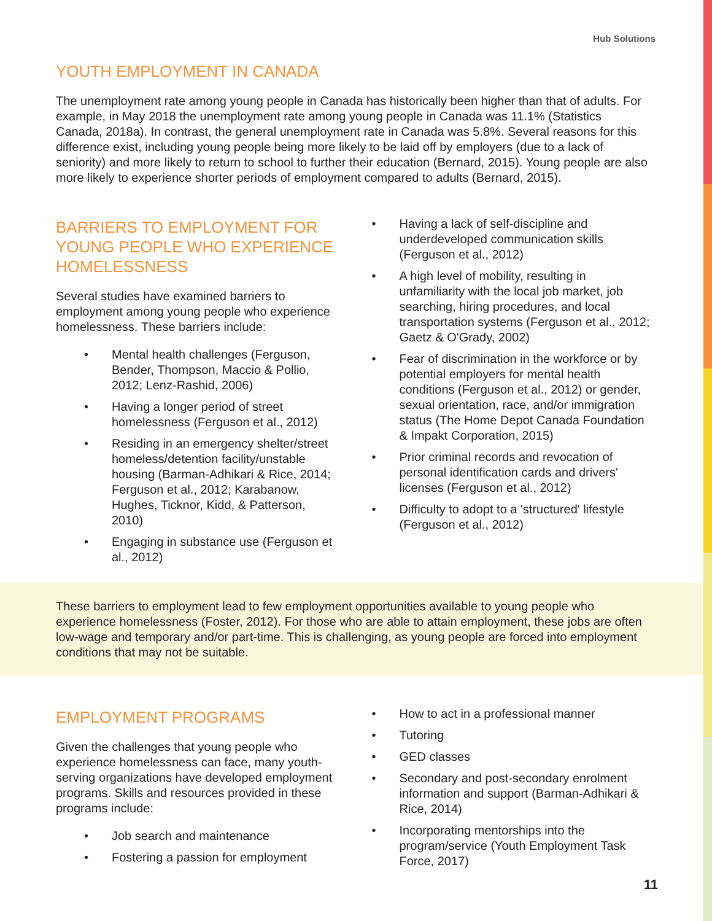Hub Solutions
YOUTH EMPLOYMENT IN CANADA
The unemployment rate among young people in Canada has historically been higher than that of adults. For example, in May 2018 the unemployment rate among young people in Canada was 11.1% (Statistics Canada, 2018a). In contrast, the general unemployment rate in Canada was 5.8%. Several reasons for this difference exist, including young people being more likely to be laid off by employers (due to a lack of seniority) and more likely to return to school to further their education (Bernard, 2015). Young people are also more likely to experience shorter periods of employment compared to adults (Bernard, 2015).
BARRIERS TO EMPLOYMENT FOR YOUNG PEOPLE WHO EXPERIENCE HOMELESSNESS
Several studies have examined barriers to employment among young people who experience homelessness. These barriers include:
• Mental health challenges (Ferguson, Bender, Thompson, Maccio & Pollio, 2012; Lenz-Rashid, 2006)
• Having a longer period of street homelessness (Ferguson et al., 2012)
• Residing in an emergency shelter/street homeless/detention facility/unstable housing (Barman-Adhikari & Rice, 2014; Ferguson et al., 2012; Karabanow, Hughes, Ticknor, Kidd, & Patterson, 2010)
• Engaging in substance use (Ferguson et al., 2012)
• Having a lack of self-discipline and underdeveloped communication skills (Ferguson et al., 2012)
• A high level of mobility, resulting in unfamiliarity with the local job market, job searching, hiring procedures, and local transportation systems (Ferguson et al., 2012; Gaetz & O'Grady, 2002)
• Fear of discrimination in the workforce or by potential employers for mental health conditions (Ferguson et al., 2012) or gender, sexual orientation, race, and/or immigration status (The Home Depot Canada Foundation & Impakt Corporation, 2015)
• Prior criminal records and revocation of personal identification cards and drivers' licenses (Ferguson et al., 2012)
• Difficulty to adopt to a 'structured' lifestyle (Ferguson et al., 2012)
These barriers to employment lead to few employment opportunities available to young people who experience homelessness (Foster, 2012). For those who are able to attain employment, these jobs are often low-wage and temporary and/or part-time. This is challenging, as young people are forced into employment conditions that may not be suitable.
EMPLOYMENT PROGRAMS
Given the challenges that young people who experience homelessness can face, many youth-serving organizations have developed employment programs. Skills and resources provided in these programs include:
• Job search and maintenance
• Fostering a passion for employment
• How to act in a professional manner
• Tutoring
• GED classes
• Secondary and post-secondary enrolment information and support (Barman-Adhikari & Rice, 2014)
• Incorporating mentorships into the program/service (Youth Employment Task Force, 2017)
11